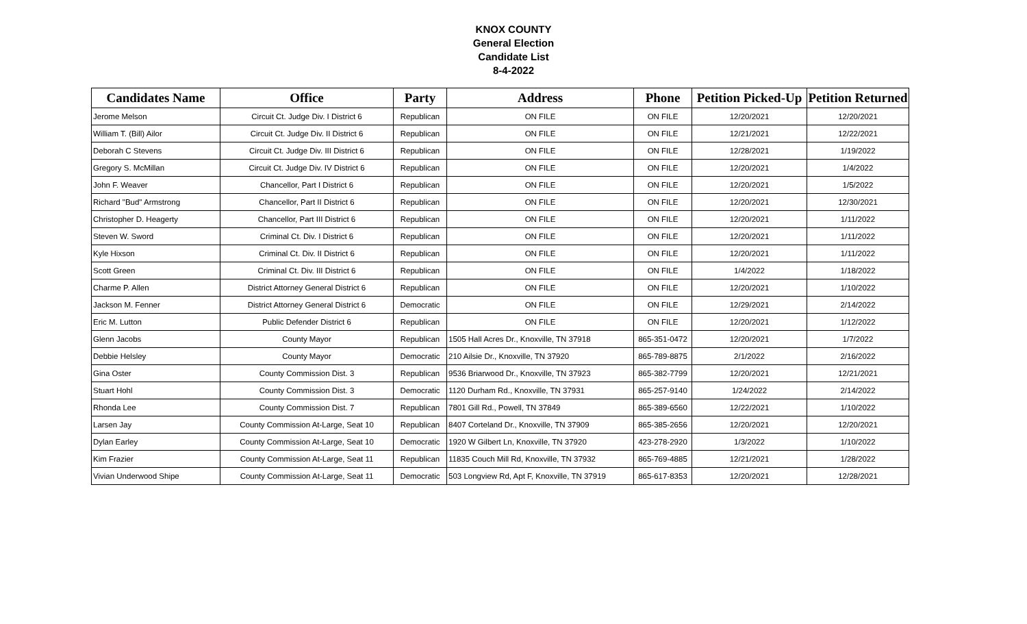KNOX COUNTY
General Election
Candidate List
8-4-2022
| Candidates Name | Office | Party | Address | Phone | Petition Picked-Up | Petition Returned |
| --- | --- | --- | --- | --- | --- | --- |
| Jerome Melson | Circuit Ct. Judge Div. I District 6 | Republican | ON FILE | ON FILE | 12/20/2021 | 12/20/2021 |
| William T. (Bill) Ailor | Circuit Ct. Judge Div. II District 6 | Republican | ON FILE | ON FILE | 12/21/2021 | 12/22/2021 |
| Deborah C Stevens | Circuit Ct. Judge Div. III District 6 | Republican | ON FILE | ON FILE | 12/28/2021 | 1/19/2022 |
| Gregory S. McMillan | Circuit Ct. Judge Div. IV District 6 | Republican | ON FILE | ON FILE | 12/20/2021 | 1/4/2022 |
| John F. Weaver | Chancellor, Part I District 6 | Republican | ON FILE | ON FILE | 12/20/2021 | 1/5/2022 |
| Richard "Bud" Armstrong | Chancellor, Part II District 6 | Republican | ON FILE | ON FILE | 12/20/2021 | 12/30/2021 |
| Christopher D. Heagerty | Chancellor, Part III District 6 | Republican | ON FILE | ON FILE | 12/20/2021 | 1/11/2022 |
| Steven W. Sword | Criminal Ct. Div. I District 6 | Republican | ON FILE | ON FILE | 12/20/2021 | 1/11/2022 |
| Kyle Hixson | Criminal Ct. Div. II District 6 | Republican | ON FILE | ON FILE | 12/20/2021 | 1/11/2022 |
| Scott Green | Criminal Ct. Div. III District 6 | Republican | ON FILE | ON FILE | 1/4/2022 | 1/18/2022 |
| Charme P. Allen | District Attorney General District 6 | Republican | ON FILE | ON FILE | 12/20/2021 | 1/10/2022 |
| Jackson M. Fenner | District Attorney General District 6 | Democratic | ON FILE | ON FILE | 12/29/2021 | 2/14/2022 |
| Eric M. Lutton | Public Defender District 6 | Republican | ON FILE | ON FILE | 12/20/2021 | 1/12/2022 |
| Glenn Jacobs | County Mayor | Republican | 1505 Hall Acres Dr., Knoxville, TN 37918 | 865-351-0472 | 12/20/2021 | 1/7/2022 |
| Debbie Helsley | County Mayor | Democratic | 210 Ailsie Dr., Knoxville, TN 37920 | 865-789-8875 | 2/1/2022 | 2/16/2022 |
| Gina Oster | County Commission Dist. 3 | Republican | 9536 Briarwood Dr., Knoxville, TN 37923 | 865-382-7799 | 12/20/2021 | 12/21/2021 |
| Stuart Hohl | County Commission Dist. 3 | Democratic | 1120 Durham Rd., Knoxville, TN 37931 | 865-257-9140 | 1/24/2022 | 2/14/2022 |
| Rhonda Lee | County Commission Dist. 7 | Republican | 7801 Gill Rd., Powell, TN 37849 | 865-389-6560 | 12/22/2021 | 1/10/2022 |
| Larsen Jay | County Commission At-Large, Seat 10 | Republican | 8407 Corteland Dr., Knoxville, TN 37909 | 865-385-2656 | 12/20/2021 | 12/20/2021 |
| Dylan Earley | County Commission At-Large, Seat 10 | Democratic | 1920 W Gilbert Ln, Knoxville, TN 37920 | 423-278-2920 | 1/3/2022 | 1/10/2022 |
| Kim Frazier | County Commission At-Large, Seat 11 | Republican | 11835 Couch Mill Rd, Knoxville, TN 37932 | 865-769-4885 | 12/21/2021 | 1/28/2022 |
| Vivian Underwood Shipe | County Commission At-Large, Seat 11 | Democratic | 503 Longview Rd, Apt F, Knoxville, TN 37919 | 865-617-8353 | 12/20/2021 | 12/28/2021 |